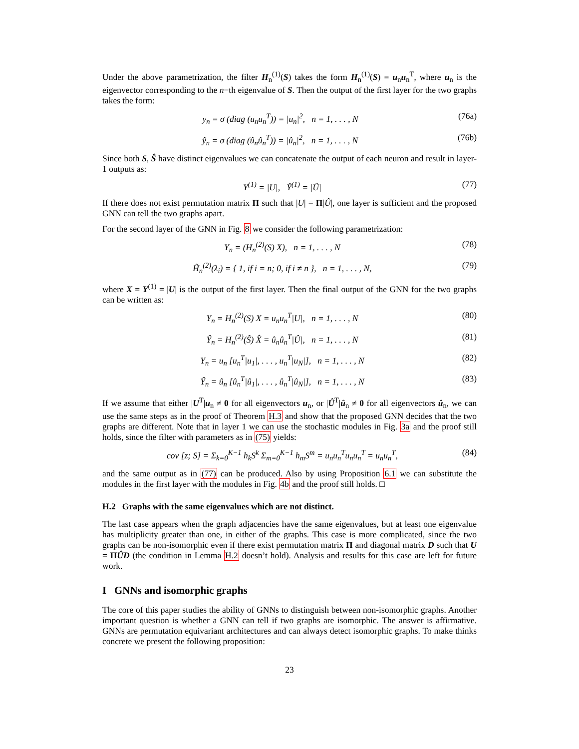Under the above parametrization, the filter H<sub>n</sub><sup>(1)</sup>(S) takes the form H<sub>n</sub><sup>(1)</sup>(S) = u<sub>n</sub>u<sub>n</sub><sup>T</sup>, where u<sub>n</sub> is the eigenvector corresponding to the n−th eigenvalue of S. Then the output of the first layer for the two graphs takes the form:
y<sub>n</sub> = σ (diag (u<sub>n</sub>u<sub>n</sub><sup>T</sup>)) = |u<sub>n</sub>|<sup>2</sup>, n = 1, . . . , N (76a)
ŷ<sub>n</sub> = σ (diag (û<sub>n</sub>û<sub>n</sub><sup>T</sup>)) = |û<sub>n</sub>|<sup>2</sup>, n = 1, . . . , N (76b)
Since both S, Ŝ have distinct eigenvalues we can concatenate the output of each neuron and result in layer-1 outputs as:
Y<sup>(1)</sup> = |U|, Ŷ<sup>(1)</sup> = |Û| (77)
If there does not exist permutation matrix Π such that |U| = Π|Û|, one layer is sufficient and the proposed GNN can tell the two graphs apart.
For the second layer of the GNN in Fig. 8 we consider the following parametrization:
Y<sub>n</sub> = (H<sub>n</sub><sup>(2)</sup>(S) X), n = 1, . . . , N (78)
H̃<sub>n</sub><sup>(2)</sup>(λ<sub>i</sub>) = { 1, if i = n; 0, if i ≠ n }, n = 1, . . . , N, (79)
where X = Y<sup>(1)</sup> = |U| is the output of the first layer. Then the final output of the GNN for the two graphs can be written as:
Y<sub>n</sub> = H<sub>n</sub><sup>(2)</sup>(S) X = u<sub>n</sub>u<sub>n</sub><sup>T</sup>|U|, n = 1, . . . , N (80)
Ŷ<sub>n</sub> = H<sub>n</sub><sup>(2)</sup>(Ŝ) X̂ = û<sub>n</sub>û<sub>n</sub><sup>T</sup>|Û|, n = 1, . . . , N (81)
Y<sub>n</sub> = u<sub>n</sub> [u<sub>n</sub><sup>T</sup>|u<sub>1</sub>|, . . . , u<sub>n</sub><sup>T</sup>|u<sub>N</sub>|], n = 1, . . . , N (82)
Ŷ<sub>n</sub> = û<sub>n</sub> [û<sub>n</sub><sup>T</sup>|û<sub>1</sub>|, . . . , û<sub>n</sub><sup>T</sup>|û<sub>N</sub>|], n = 1, . . . , N (83)
If we assume that either |U<sup>T</sup>|u<sub>n</sub> ≠ 0 for all eigenvectors u<sub>n</sub>, or |Û<sup>T</sup>|û<sub>n</sub> ≠ 0 for all eigenvectors û<sub>n</sub>, we can use the same steps as in the proof of Theorem H.3 and show that the proposed GNN decides that the two graphs are different. Note that in layer 1 we can use the stochastic modules in Fig. 3a and the proof still holds, since the filter with parameters as in (75) yields:
cov [z; S] = Σ<sub>k=0</sub><sup>K−1</sup> h<sub>k</sub>S<sup>k</sup> Σ<sub>m=0</sub><sup>K−1</sup> h<sub>m</sub>S<sup>m</sup> = u<sub>n</sub>u<sub>n</sub><sup>T</sup>u<sub>n</sub>u<sub>n</sub><sup>T</sup> = u<sub>n</sub>u<sub>n</sub><sup>T</sup>, (84)
and the same output as in (77) can be produced. Also by using Proposition 6.1 we can substitute the modules in the first layer with the modules in Fig. 4b and the proof still holds. □
H.2 Graphs with the same eigenvalues which are not distinct.
The last case appears when the graph adjacencies have the same eigenvalues, but at least one eigenvalue has multiplicity greater than one, in either of the graphs. This case is more complicated, since the two graphs can be non-isomorphic even if there exist permutation matrix Π and diagonal matrix D such that U = ΠÛD (the condition in Lemma H.2 doesn’t hold). Analysis and results for this case are left for future work.
I GNNs and isomorphic graphs
The core of this paper studies the ability of GNNs to distinguish between non-isomorphic graphs. Another important question is whether a GNN can tell if two graphs are isomorphic. The answer is affirmative. GNNs are permutation equivariant architectures and can always detect isomorphic graphs. To make thinks concrete we present the following proposition:
23